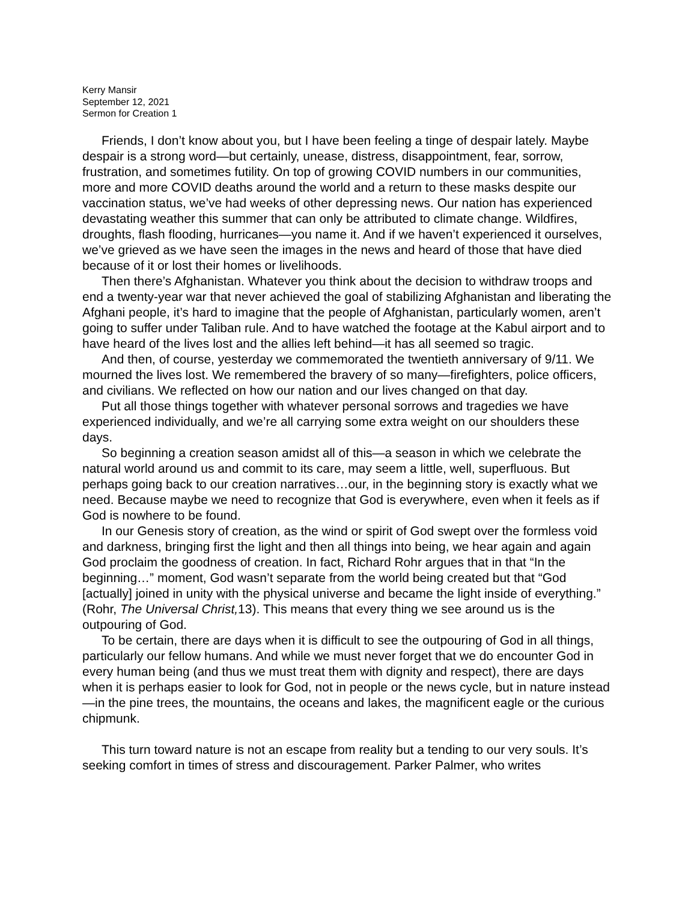Kerry Mansir
September 12, 2021
Sermon for Creation 1
Friends, I don’t know about you, but I have been feeling a tinge of despair lately. Maybe despair is a strong word—but certainly, unease, distress, disappointment, fear, sorrow, frustration, and sometimes futility. On top of growing COVID numbers in our communities, more and more COVID deaths around the world and a return to these masks despite our vaccination status, we’ve had weeks of other depressing news. Our nation has experienced devastating weather this summer that can only be attributed to climate change. Wildfires, droughts, flash flooding, hurricanes—you name it. And if we haven’t experienced it ourselves, we’ve grieved as we have seen the images in the news and heard of those that have died because of it or lost their homes or livelihoods.
Then there’s Afghanistan. Whatever you think about the decision to withdraw troops and end a twenty-year war that never achieved the goal of stabilizing Afghanistan and liberating the Afghani people, it’s hard to imagine that the people of Afghanistan, particularly women, aren’t going to suffer under Taliban rule. And to have watched the footage at the Kabul airport and to have heard of the lives lost and the allies left behind—it has all seemed so tragic.
And then, of course, yesterday we commemorated the twentieth anniversary of 9/11. We mourned the lives lost. We remembered the bravery of so many—firefighters, police officers, and civilians. We reflected on how our nation and our lives changed on that day.
Put all those things together with whatever personal sorrows and tragedies we have experienced individually, and we’re all carrying some extra weight on our shoulders these days.
So beginning a creation season amidst all of this—a season in which we celebrate the natural world around us and commit to its care, may seem a little, well, superfluous. But perhaps going back to our creation narratives…our, in the beginning story is exactly what we need. Because maybe we need to recognize that God is everywhere, even when it feels as if God is nowhere to be found.
In our Genesis story of creation, as the wind or spirit of God swept over the formless void and darkness, bringing first the light and then all things into being, we hear again and again God proclaim the goodness of creation. In fact, Richard Rohr argues that in that “In the beginning…” moment, God wasn’t separate from the world being created but that “God [actually] joined in unity with the physical universe and became the light inside of everything.” (Rohr, The Universal Christ, 13). This means that every thing we see around us is the outpouring of God.
To be certain, there are days when it is difficult to see the outpouring of God in all things, particularly our fellow humans. And while we must never forget that we do encounter God in every human being (and thus we must treat them with dignity and respect), there are days when it is perhaps easier to look for God, not in people or the news cycle, but in nature instead—in the pine trees, the mountains, the oceans and lakes, the magnificent eagle or the curious chipmunk.
This turn toward nature is not an escape from reality but a tending to our very souls. It’s seeking comfort in times of stress and discouragement. Parker Palmer, who writes